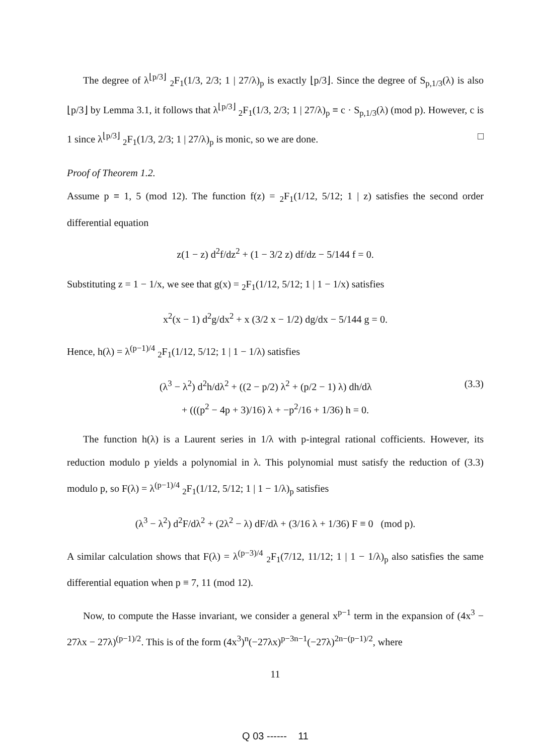The degree of λ<sup>⌊p/3⌋</sup> <sub>2</sub>F<sub>1</sub>(1/3, 2/3; 1 | 27/λ)<sub>p</sub> is exactly ⌊p/3⌋. Since the degree of S<sub>p,1/3</sub>(λ) is also ⌊p/3⌋ by Lemma 3.1, it follows that λ<sup>⌊p/3⌋</sup> <sub>2</sub>F<sub>1</sub>(1/3, 2/3; 1 | 27/λ)<sub>p</sub> ≡ c · S<sub>p,1/3</sub>(λ) (mod p). However, c is 1 since λ<sup>⌊p/3⌋</sup> <sub>2</sub>F<sub>1</sub>(1/3, 2/3; 1 | 27/λ)<sub>p</sub> is monic, so we are done. □
Proof of Theorem 1.2.
Assume p ≡ 1, 5 (mod 12). The function f(z) = <sub>2</sub>F<sub>1</sub>(1/12, 5/12; 1 | z) satisfies the second order differential equation
z(1 − z) d<sup>2</sup>f/dz<sup>2</sup> + (1 − 3/2 z) df/dz − 5/144 f = 0.
Substituting z = 1 − 1/x, we see that g(x) = <sub>2</sub>F<sub>1</sub>(1/12, 5/12; 1 | 1 − 1/x) satisfies
x<sup>2</sup>(x − 1) d<sup>2</sup>g/dx<sup>2</sup> + x (3/2 x − 1/2) dg/dx − 5/144 g = 0.
Hence, h(λ) = λ<sup>(p−1)/4</sup> <sub>2</sub>F<sub>1</sub>(1/12, 5/12; 1 | 1 − 1/λ) satisfies
(3.3) (λ<sup>3</sup> − λ<sup>2</sup>) d<sup>2</sup>h/dλ<sup>2</sup> + ((2 − p/2) λ<sup>2</sup> + (p/2 − 1) λ) dh/dλ
+ (((p<sup>2</sup> − 4p + 3)/16) λ + −p<sup>2</sup>/16 + 1/36) h = 0.
The function h(λ) is a Laurent series in 1/λ with p-integral rational cofficients. However, its reduction modulo p yields a polynomial in λ. This polynomial must satisfy the reduction of (3.3) modulo p, so F(λ) = λ<sup>(p−1)/4</sup> <sub>2</sub>F<sub>1</sub>(1/12, 5/12; 1 | 1 − 1/λ)<sub>p</sub> satisfies
(λ<sup>3</sup> − λ<sup>2</sup>) d<sup>2</sup>F/dλ<sup>2</sup> + (2λ<sup>2</sup> − λ) dF/dλ + (3/16 λ + 1/36) F ≡ 0 (mod p).
A similar calculation shows that F(λ) = λ<sup>(p−3)/4</sup> <sub>2</sub>F<sub>1</sub>(7/12, 11/12; 1 | 1 − 1/λ)<sub>p</sub> also satisfies the same differential equation when p ≡ 7, 11 (mod 12).
Now, to compute the Hasse invariant, we consider a general x<sup>p−1</sup> term in the expansion of (4x<sup>3</sup> − 27λx − 27λ)<sup>(p−1)/2</sup>. This is of the form (4x<sup>3</sup>)<sup>n</sup>(−27λx)<sup>p−3n−1</sup>(−27λ)<sup>2n−(p−1)/2</sup>, where
11
Q 03 ------ 11